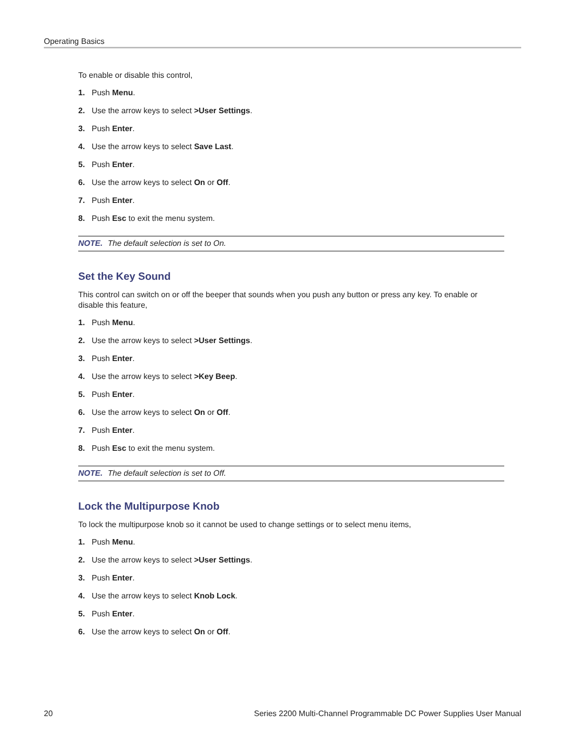Operating Basics
To enable or disable this control,
1. Push Menu.
2. Use the arrow keys to select >User Settings.
3. Push Enter.
4. Use the arrow keys to select Save Last.
5. Push Enter.
6. Use the arrow keys to select On or Off.
7. Push Enter.
8. Push Esc to exit the menu system.
NOTE. The default selection is set to On.
Set the Key Sound
This control can switch on or off the beeper that sounds when you push any button or press any key. To enable or disable this feature,
1. Push Menu.
2. Use the arrow keys to select >User Settings.
3. Push Enter.
4. Use the arrow keys to select >Key Beep.
5. Push Enter.
6. Use the arrow keys to select On or Off.
7. Push Enter.
8. Push Esc to exit the menu system.
NOTE. The default selection is set to Off.
Lock the Multipurpose Knob
To lock the multipurpose knob so it cannot be used to change settings or to select menu items,
1. Push Menu.
2. Use the arrow keys to select >User Settings.
3. Push Enter.
4. Use the arrow keys to select Knob Lock.
5. Push Enter.
6. Use the arrow keys to select On or Off.
20 Series 2200 Multi-Channel Programmable DC Power Supplies User Manual